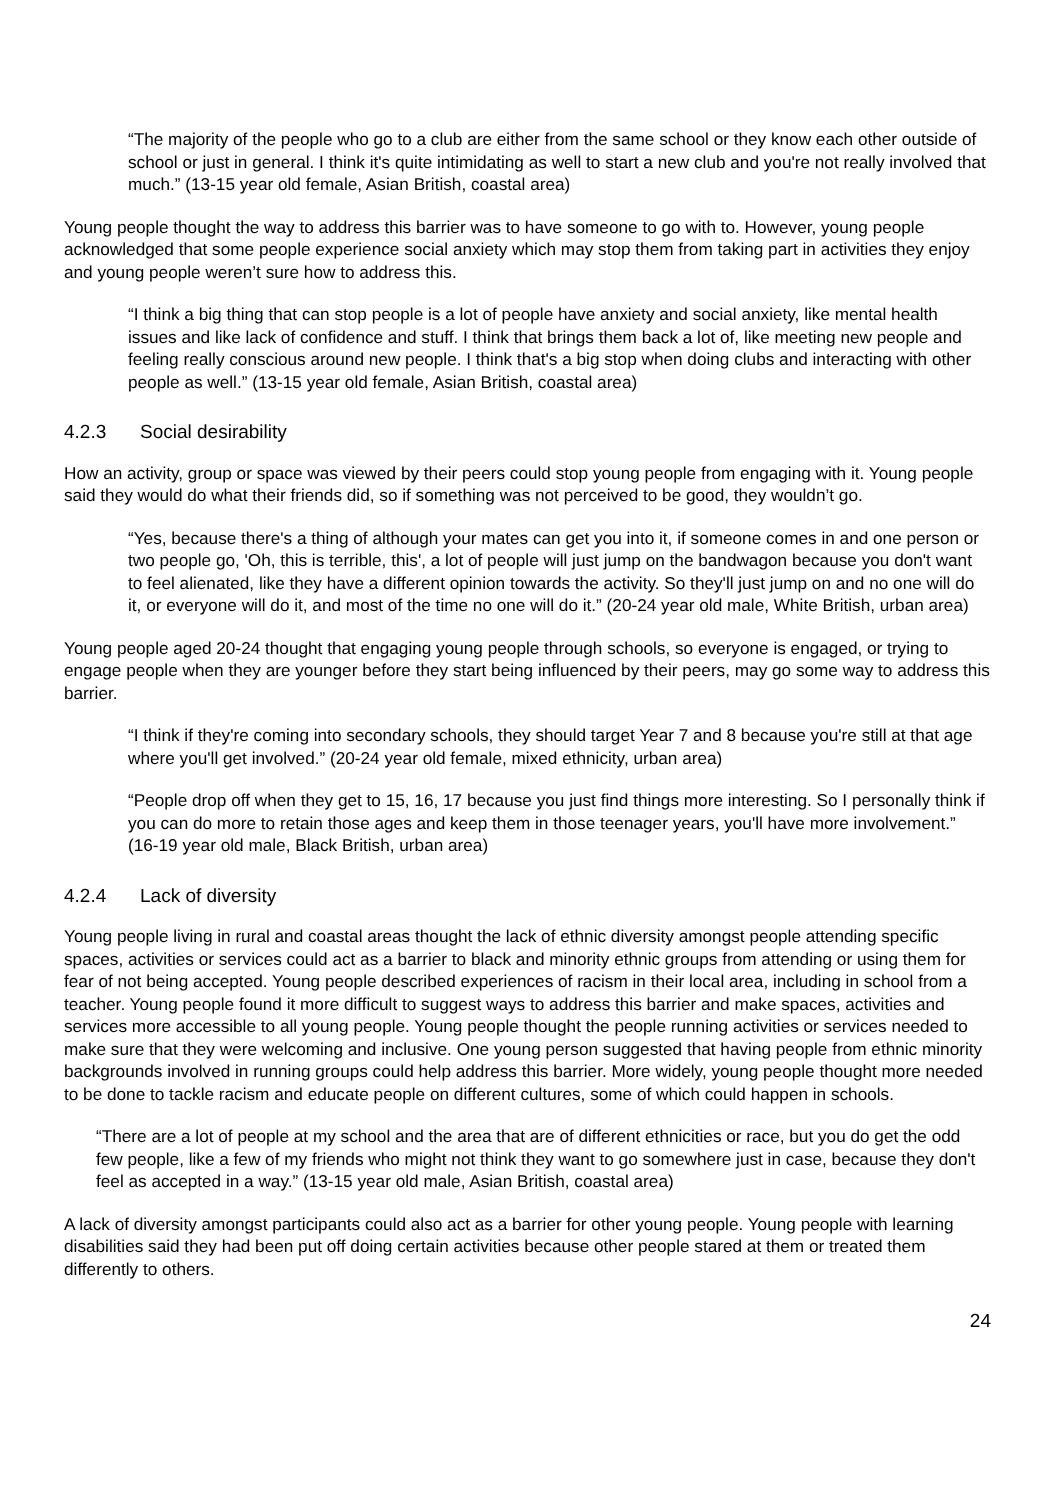“The majority of the people who go to a club are either from the same school or they know each other outside of school or just in general. I think it's quite intimidating as well to start a new club and you're not really involved that much.” (13-15 year old female, Asian British, coastal area)
Young people thought the way to address this barrier was to have someone to go with to. However, young people acknowledged that some people experience social anxiety which may stop them from taking part in activities they enjoy and young people weren’t sure how to address this.
“I think a big thing that can stop people is a lot of people have anxiety and social anxiety, like mental health issues and like lack of confidence and stuff. I think that brings them back a lot of, like meeting new people and feeling really conscious around new people. I think that's a big stop when doing clubs and interacting with other people as well.” (13-15 year old female, Asian British, coastal area)
4.2.3 Social desirability
How an activity, group or space was viewed by their peers could stop young people from engaging with it. Young people said they would do what their friends did, so if something was not perceived to be good, they wouldn’t go.
“Yes, because there's a thing of although your mates can get you into it, if someone comes in and one person or two people go, 'Oh, this is terrible, this', a lot of people will just jump on the bandwagon because you don't want to feel alienated, like they have a different opinion towards the activity. So they'll just jump on and no one will do it, or everyone will do it, and most of the time no one will do it.” (20-24 year old male, White British, urban area)
Young people aged 20-24 thought that engaging young people through schools, so everyone is engaged, or trying to engage people when they are younger before they start being influenced by their peers, may go some way to address this barrier.
“I think if they're coming into secondary schools, they should target Year 7 and 8 because you're still at that age where you'll get involved.” (20-24 year old female, mixed ethnicity, urban area)
“People drop off when they get to 15, 16, 17 because you just find things more interesting. So I personally think if you can do more to retain those ages and keep them in those teenager years, you'll have more involvement.” (16-19 year old male, Black British, urban area)
4.2.4 Lack of diversity
Young people living in rural and coastal areas thought the lack of ethnic diversity amongst people attending specific spaces, activities or services could act as a barrier to black and minority ethnic groups from attending or using them for fear of not being accepted. Young people described experiences of racism in their local area, including in school from a teacher. Young people found it more difficult to suggest ways to address this barrier and make spaces, activities and services more accessible to all young people. Young people thought the people running activities or services needed to make sure that they were welcoming and inclusive. One young person suggested that having people from ethnic minority backgrounds involved in running groups could help address this barrier. More widely, young people thought more needed to be done to tackle racism and educate people on different cultures, some of which could happen in schools.
“There are a lot of people at my school and the area that are of different ethnicities or race, but you do get the odd few people, like a few of my friends who might not think they want to go somewhere just in case, because they don't feel as accepted in a way.” (13-15 year old male, Asian British, coastal area)
A lack of diversity amongst participants could also act as a barrier for other young people. Young people with learning disabilities said they had been put off doing certain activities because other people stared at them or treated them differently to others.
24